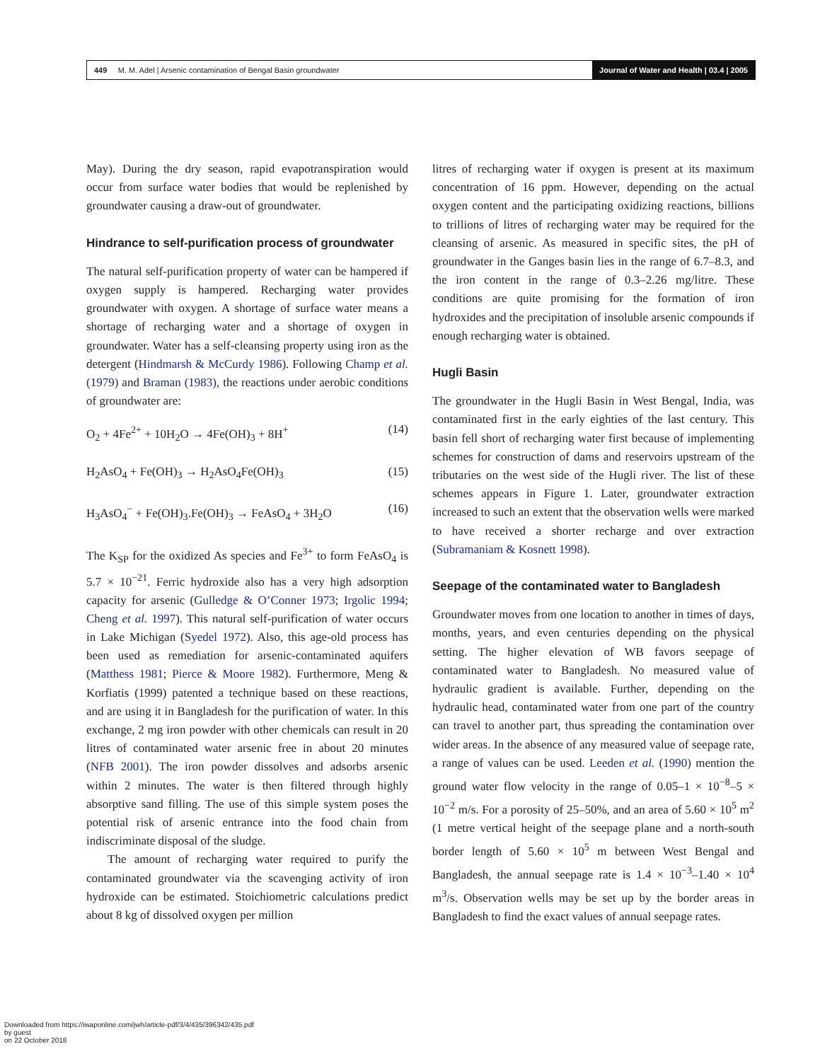449 M. M. Adel | Arsenic contamination of Bengal Basin groundwater
Journal of Water and Health | 03.4 | 2005
May). During the dry season, rapid evapotranspiration would occur from surface water bodies that would be replenished by groundwater causing a draw-out of groundwater.
Hindrance to self-purification process of groundwater
The natural self-purification property of water can be hampered if oxygen supply is hampered. Recharging water provides groundwater with oxygen. A shortage of surface water means a shortage of recharging water and a shortage of oxygen in groundwater. Water has a self-cleansing property using iron as the detergent (Hindmarsh & McCurdy 1986). Following Champ et al. (1979) and Braman (1983), the reactions under aerobic conditions of groundwater are:
O<sub>2</sub> + 4Fe<sup>2+</sup> + 10H<sub>2</sub>O → 4Fe(OH)<sub>3</sub> + 8H<sup>+</sup> (14)
H<sub>2</sub>AsO<sub>4</sub> + Fe(OH)<sub>3</sub> → H<sub>2</sub>AsO<sub>4</sub>Fe(OH)<sub>3</sub> (15)
H<sub>3</sub>AsO<sub>4</sub><sup>−</sup> + Fe(OH)<sub>3</sub>.Fe(OH)<sub>3</sub> → FeAsO<sub>4</sub> + 3H<sub>2</sub>O (16)
The K<sub>SP</sub> for the oxidized As species and Fe<sup>3+</sup> to form FeAsO<sub>4</sub> is 5.7 × 10<sup>−21</sup>. Ferric hydroxide also has a very high adsorption capacity for arsenic (Gulledge & O’Conner 1973; Irgolic 1994; Cheng et al. 1997). This natural self-purification of water occurs in Lake Michigan (Syedel 1972). Also, this age-old process has been used as remediation for arsenic-contaminated aquifers (Matthess 1981; Pierce & Moore 1982). Furthermore, Meng & Korfiatis (1999) patented a technique based on these reactions, and are using it in Bangladesh for the purification of water. In this exchange, 2 mg iron powder with other chemicals can result in 20 litres of contaminated water arsenic free in about 20 minutes (NFB 2001). The iron powder dissolves and adsorbs arsenic within 2 minutes. The water is then filtered through highly absorptive sand filling. The use of this simple system poses the potential risk of arsenic entrance into the food chain from indiscriminate disposal of the sludge.
The amount of recharging water required to purify the contaminated groundwater via the scavenging activity of iron hydroxide can be estimated. Stoichiometric calculations predict about 8 kg of dissolved oxygen per million
litres of recharging water if oxygen is present at its maximum concentration of 16 ppm. However, depending on the actual oxygen content and the participating oxidizing reactions, billions to trillions of litres of recharging water may be required for the cleansing of arsenic. As measured in specific sites, the pH of groundwater in the Ganges basin lies in the range of 6.7–8.3, and the iron content in the range of 0.3–2.26 mg/litre. These conditions are quite promising for the formation of iron hydroxides and the precipitation of insoluble arsenic compounds if enough recharging water is obtained.
Hugli Basin
The groundwater in the Hugli Basin in West Bengal, India, was contaminated first in the early eighties of the last century. This basin fell short of recharging water first because of implementing schemes for construction of dams and reservoirs upstream of the tributaries on the west side of the Hugli river. The list of these schemes appears in Figure 1. Later, groundwater extraction increased to such an extent that the observation wells were marked to have received a shorter recharge and over extraction (Subramaniam & Kosnett 1998).
Seepage of the contaminated water to Bangladesh
Groundwater moves from one location to another in times of days, months, years, and even centuries depending on the physical setting. The higher elevation of WB favors seepage of contaminated water to Bangladesh. No measured value of hydraulic gradient is available. Further, depending on the hydraulic head, contaminated water from one part of the country can travel to another part, thus spreading the contamination over wider areas. In the absence of any measured value of seepage rate, a range of values can be used. Leeden et al. (1990) mention the ground water flow velocity in the range of 0.05–1 × 10<sup>−8</sup>–5 × 10<sup>−2</sup> m/s. For a porosity of 25–50%, and an area of 5.60 × 10<sup>5</sup> m<sup>2</sup> (1 metre vertical height of the seepage plane and a north-south border length of 5.60 × 10<sup>5</sup> m between West Bengal and Bangladesh, the annual seepage rate is 1.4 × 10<sup>−3</sup>–1.40 × 10<sup>4</sup> m<sup>3</sup>/s. Observation wells may be set up by the border areas in Bangladesh to find the exact values of annual seepage rates.
Downloaded from https://iwaponline.com/jwh/article-pdf/3/4/435/396342/435.pdf
by guest
on 22 October 2018